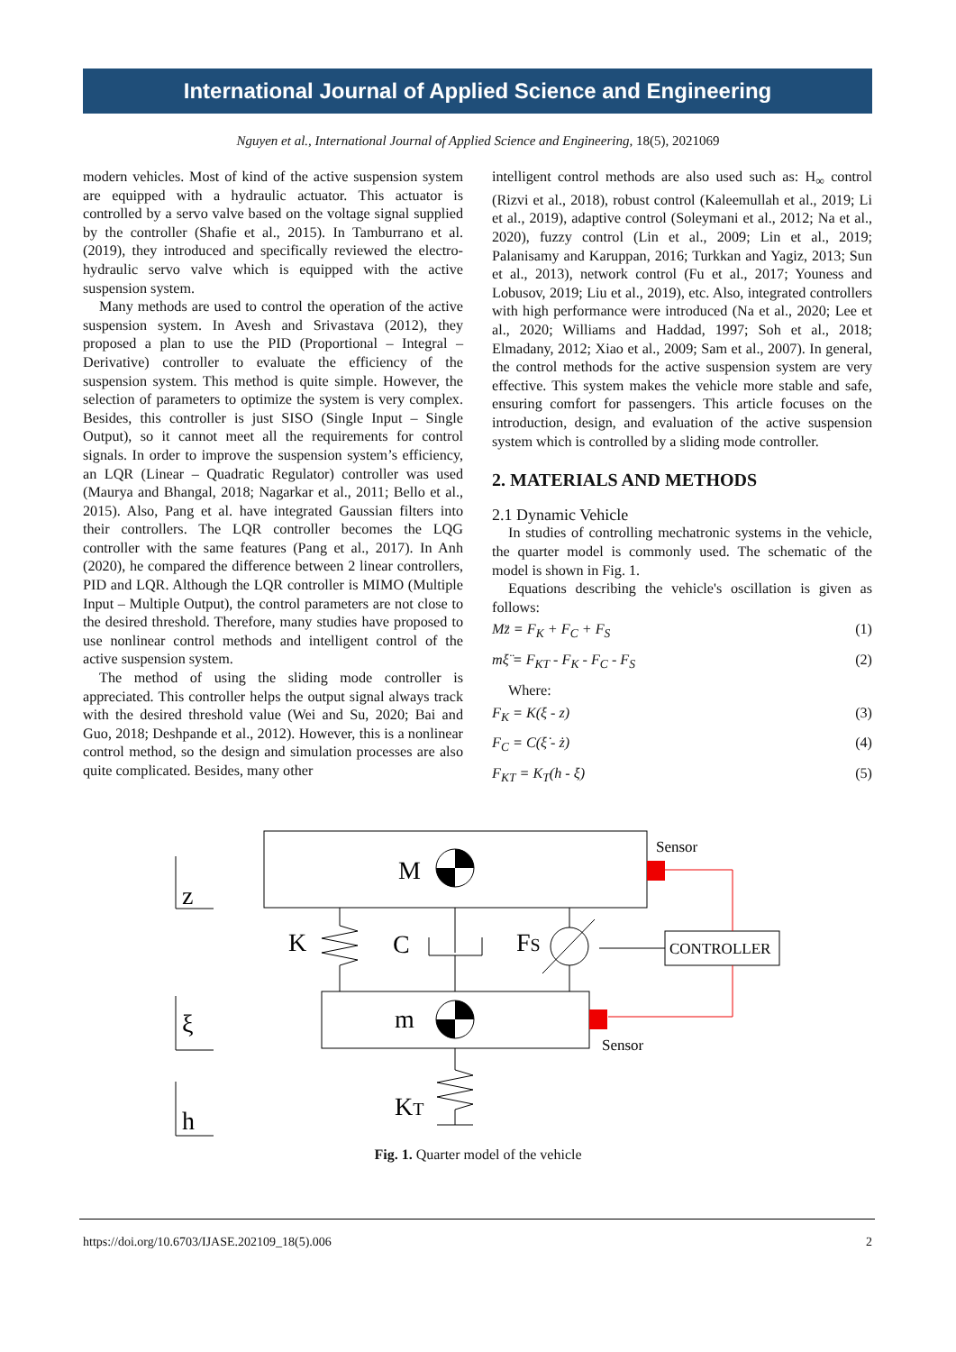International Journal of Applied Science and Engineering
Nguyen et al., International Journal of Applied Science and Engineering, 18(5), 2021069
modern vehicles. Most of kind of the active suspension system are equipped with a hydraulic actuator. This actuator is controlled by a servo valve based on the voltage signal supplied by the controller (Shafie et al., 2015). In Tamburrano et al. (2019), they introduced and specifically reviewed the electro-hydraulic servo valve which is equipped with the active suspension system.
Many methods are used to control the operation of the active suspension system. In Avesh and Srivastava (2012), they proposed a plan to use the PID (Proportional – Integral – Derivative) controller to evaluate the efficiency of the suspension system. This method is quite simple. However, the selection of parameters to optimize the system is very complex. Besides, this controller is just SISO (Single Input – Single Output), so it cannot meet all the requirements for control signals. In order to improve the suspension system’s efficiency, an LQR (Linear – Quadratic Regulator) controller was used (Maurya and Bhangal, 2018; Nagarkar et al., 2011; Bello et al., 2015). Also, Pang et al. have integrated Gaussian filters into their controllers. The LQR controller becomes the LQG controller with the same features (Pang et al., 2017). In Anh (2020), he compared the difference between 2 linear controllers, PID and LQR. Although the LQR controller is MIMO (Multiple Input – Multiple Output), the control parameters are not close to the desired threshold. Therefore, many studies have proposed to use nonlinear control methods and intelligent control of the active suspension system.
The method of using the sliding mode controller is appreciated. This controller helps the output signal always track with the desired threshold value (Wei and Su, 2020; Bai and Guo, 2018; Deshpande et al., 2012). However, this is a nonlinear control method, so the design and simulation processes are also quite complicated. Besides, many other
intelligent control methods are also used such as: H<sub>∞</sub> control (Rizvi et al., 2018), robust control (Kaleemullah et al., 2019; Li et al., 2019), adaptive control (Soleymani et al., 2012; Na et al., 2020), fuzzy control (Lin et al., 2009; Lin et al., 2019; Palanisamy and Karuppan, 2016; Turkkan and Yagiz, 2013; Sun et al., 2013), network control (Fu et al., 2017; Youness and Lobusov, 2019; Liu et al., 2019), etc. Also, integrated controllers with high performance were introduced (Na et al., 2020; Lee et al., 2020; Williams and Haddad, 1997; Soh et al., 2018; Elmadany, 2012; Xiao et al., 2009; Sam et al., 2007). In general, the control methods for the active suspension system are very effective. This system makes the vehicle more stable and safe, ensuring comfort for passengers. This article focuses on the introduction, design, and evaluation of the active suspension system which is controlled by a sliding mode controller.
2. MATERIALS AND METHODS
2.1 Dynamic Vehicle
In studies of controlling mechatronic systems in the vehicle, the quarter model is commonly used. The schematic of the model is shown in Fig. 1.
Equations describing the vehicle's oscillation is given as follows:
Mz̈ = F<sub>K</sub> + F<sub>C</sub> + F<sub>S</sub> (1)
mξ̈ = F<sub>KT</sub> - F<sub>K</sub> - F<sub>C</sub> - F<sub>S</sub> (2)
Where:
F<sub>K</sub> = K(ξ - z) (3)
F<sub>C</sub> = C(ξ̇ - ż) (4)
F<sub>KT</sub> = K<sub>T</sub>(h - ξ) (5)
M
m
K
C
FS
KT
z
ξ
h
Sensor
Sensor
CONTROLLER
Fig. 1. Quarter model of the vehicle
https://doi.org/10.6703/IJASE.202109_18(5).006 2